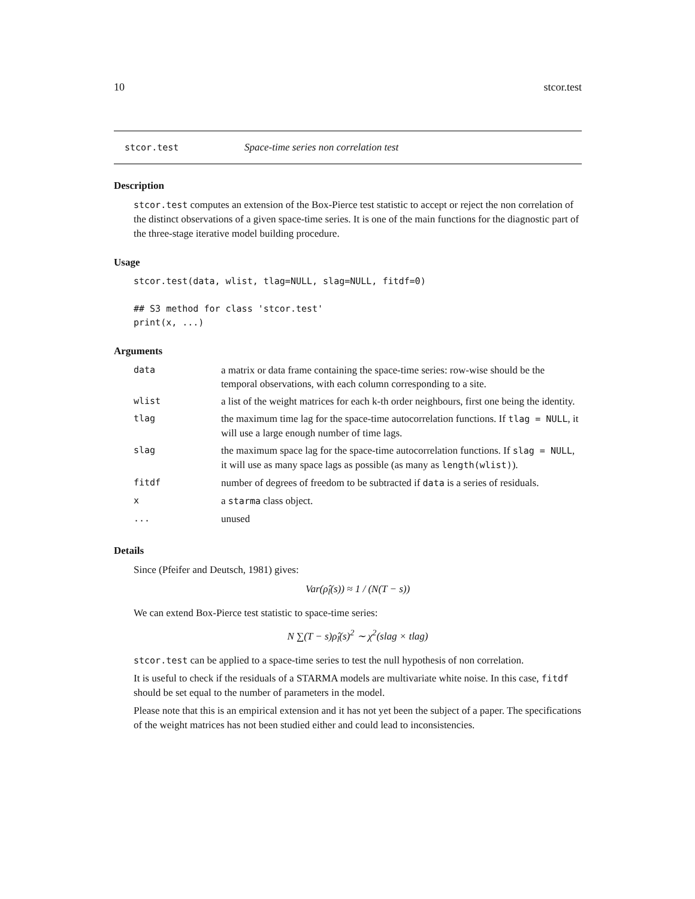10 stcor.test
stcor.test Space-time series non correlation test
Description
stcor.test computes an extension of the Box-Pierce test statistic to accept or reject the non correlation of the distinct observations of a given space-time series. It is one of the main functions for the diagnostic part of the three-stage iterative model building procedure.
Usage
stcor.test(data, wlist, tlag=NULL, slag=NULL, fitdf=0)

## S3 method for class 'stcor.test'
print(x, ...)
Arguments
| data | a matrix or data frame containing the space-time series: row-wise should be the temporal observations, with each column corresponding to a site. |
| wlist | a list of the weight matrices for each k-th order neighbours, first one being the identity. |
| tlag | the maximum time lag for the space-time autocorrelation functions. If tlag = NULL , it will use a large enough number of time lags. |
| slag | the maximum space lag for the space-time autocorrelation functions. If slag = NULL , it will use as many space lags as possible (as many as length(wlist) ). |
| fitdf | number of degrees of freedom to be subtracted if data is a series of residuals. |
| x | a starma class object. |
| ... | unused |
Details
Since (Pfeifer and Deutsch, 1981) gives:
Var(ρ̂<sub>l</sub>(s)) ≈ 1 / (N(T − s))
We can extend Box-Pierce test statistic to space-time series:
N ∑(T − s)ρ̂<sub>l</sub>(s)<sup>2</sup> ∼ χ<sup>2</sup>(slag × tlag)
stcor.test can be applied to a space-time series to test the null hypothesis of non correlation.
It is useful to check if the residuals of a STARMA models are multivariate white noise. In this case, fitdf should be set equal to the number of parameters in the model.
Please note that this is an empirical extension and it has not yet been the subject of a paper. The specifications of the weight matrices has not been studied either and could lead to inconsistencies.